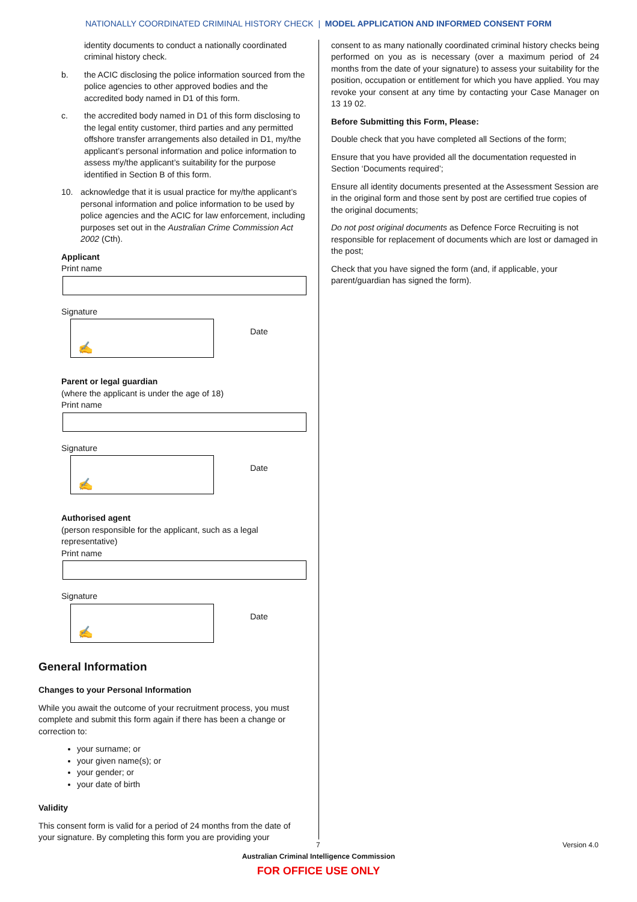NATIONALLY COORDINATED CRIMINAL HISTORY CHECK | MODEL APPLICATION AND INFORMED CONSENT FORM
identity documents to conduct a nationally coordinated criminal history check.
b. the ACIC disclosing the police information sourced from the police agencies to other approved bodies and the accredited body named in D1 of this form.
c. the accredited body named in D1 of this form disclosing to the legal entity customer, third parties and any permitted offshore transfer arrangements also detailed in D1, my/the applicant’s personal information and police information to assess my/the applicant’s suitability for the purpose identified in Section B of this form.
10. acknowledge that it is usual practice for my/the applicant’s personal information and police information to be used by police agencies and the ACIC for law enforcement, including purposes set out in the Australian Crime Commission Act 2002 (Cth).
Applicant
Print name
Signature
✍
Date
Parent or legal guardian
(where the applicant is under the age of 18)
Print name
Signature
✍
Date
Authorised agent
(person responsible for the applicant, such as a legal representative)
Print name
Signature
✍
Date
General Information
Changes to your Personal Information
While you await the outcome of your recruitment process, you must complete and submit this form again if there has been a change or correction to:
your surname; or
your given name(s); or
your gender; or
your date of birth
Validity
This consent form is valid for a period of 24 months from the date of your signature. By completing this form you are providing your
consent to as many nationally coordinated criminal history checks being performed on you as is necessary (over a maximum period of 24 months from the date of your signature) to assess your suitability for the position, occupation or entitlement for which you have applied. You may revoke your consent at any time by contacting your Case Manager on 13 19 02.
Before Submitting this Form, Please:
Double check that you have completed all Sections of the form;
Ensure that you have provided all the documentation requested in Section ‘Documents required’;
Ensure all identity documents presented at the Assessment Session are in the original form and those sent by post are certified true copies of the original documents;
Do not post original documents as Defence Force Recruiting is not responsible for replacement of documents which are lost or damaged in the post;
Check that you have signed the form (and, if applicable, your parent/guardian has signed the form).
7 Version 4.0
Australian Criminal Intelligence Commission
FOR OFFICE USE ONLY